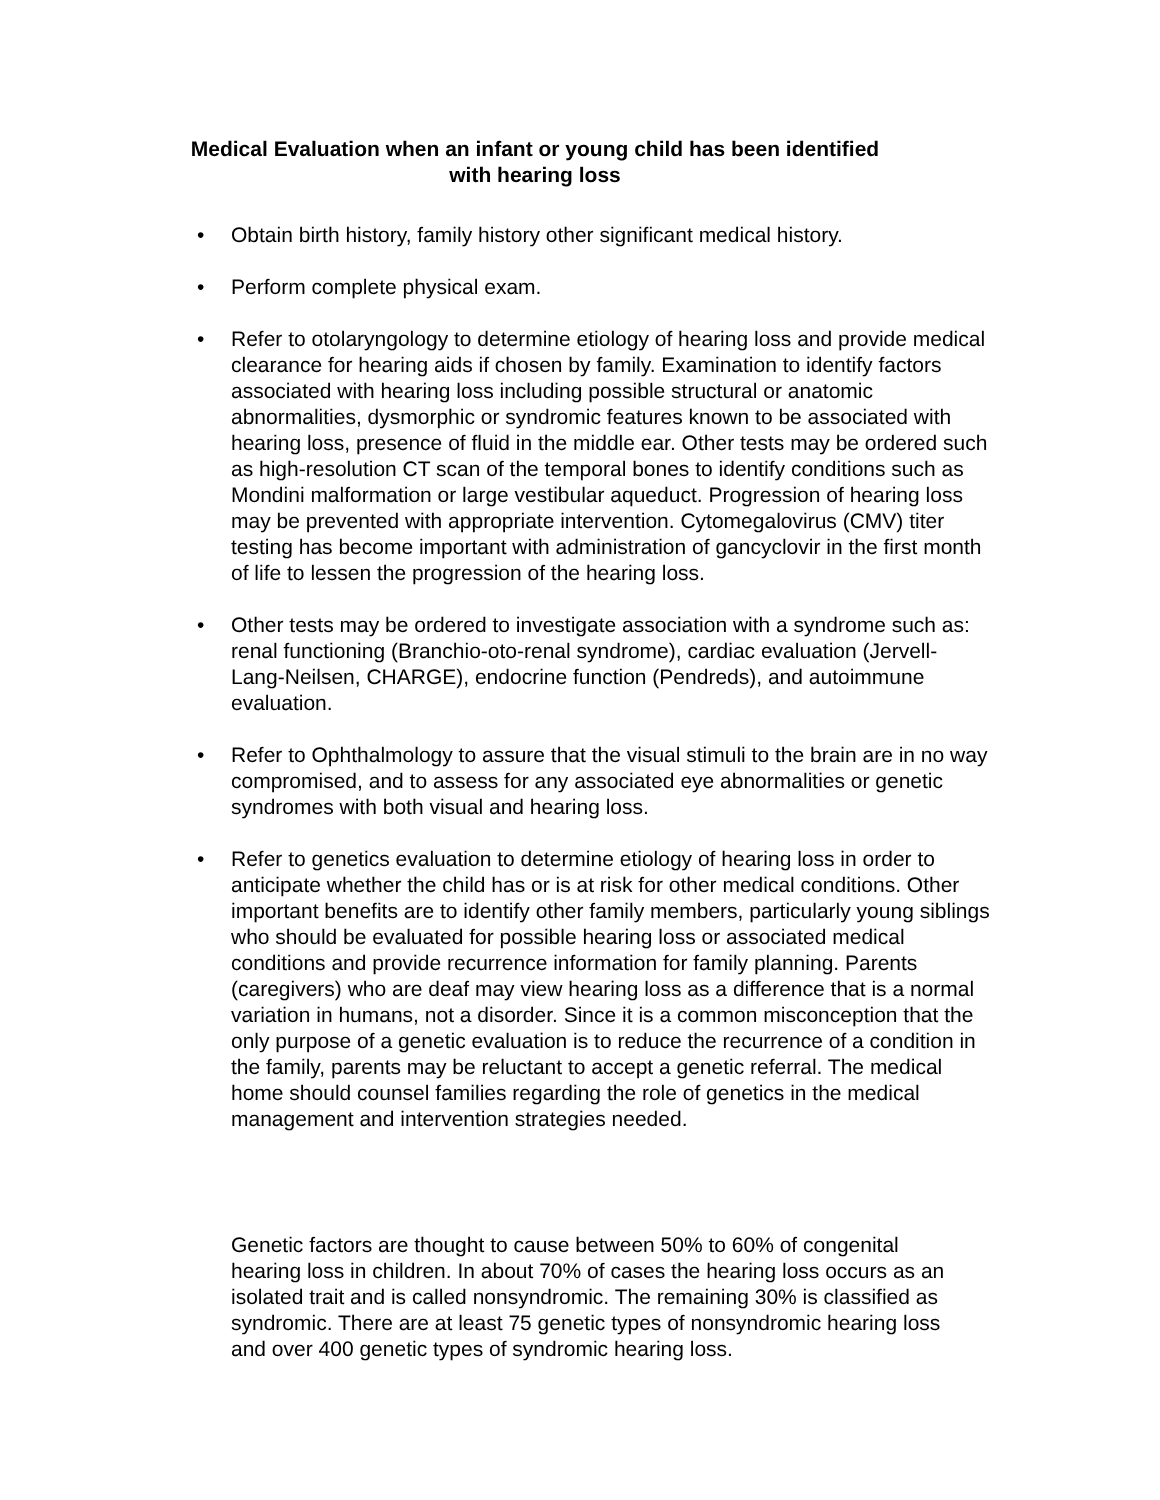Medical Evaluation when an infant or young child has been identified
with hearing loss
• Obtain birth history, family history other significant medical history.
• Perform complete physical exam.
• Refer to otolaryngology to determine etiology of hearing loss and provide medical clearance for hearing aids if chosen by family. Examination to identify factors associated with hearing loss including possible structural or anatomic abnormalities, dysmorphic or syndromic features known to be associated with hearing loss, presence of fluid in the middle ear. Other tests may be ordered such as high-resolution CT scan of the temporal bones to identify conditions such as Mondini malformation or large vestibular aqueduct. Progression of hearing loss may be prevented with appropriate intervention. Cytomegalovirus (CMV) titer testing has become important with administration of gancyclovir in the first month of life to lessen the progression of the hearing loss.
• Other tests may be ordered to investigate association with a syndrome such as: renal functioning (Branchio-oto-renal syndrome), cardiac evaluation (Jervell-Lang-Neilsen, CHARGE), endocrine function (Pendreds), and autoimmune evaluation.
• Refer to Ophthalmology to assure that the visual stimuli to the brain are in no way compromised, and to assess for any associated eye abnormalities or genetic syndromes with both visual and hearing loss.
• Refer to genetics evaluation to determine etiology of hearing loss in order to anticipate whether the child has or is at risk for other medical conditions. Other important benefits are to identify other family members, particularly young siblings who should be evaluated for possible hearing loss or associated medical conditions and provide recurrence information for family planning. Parents (caregivers) who are deaf may view hearing loss as a difference that is a normal variation in humans, not a disorder. Since it is a common misconception that the only purpose of a genetic evaluation is to reduce the recurrence of a condition in the family, parents may be reluctant to accept a genetic referral. The medical home should counsel families regarding the role of genetics in the medical management and intervention strategies needed.
Genetic factors are thought to cause between 50% to 60% of congenital hearing loss in children. In about 70% of cases the hearing loss occurs as an isolated trait and is called nonsyndromic. The remaining 30% is classified as syndromic. There are at least 75 genetic types of nonsyndromic hearing loss and over 400 genetic types of syndromic hearing loss.